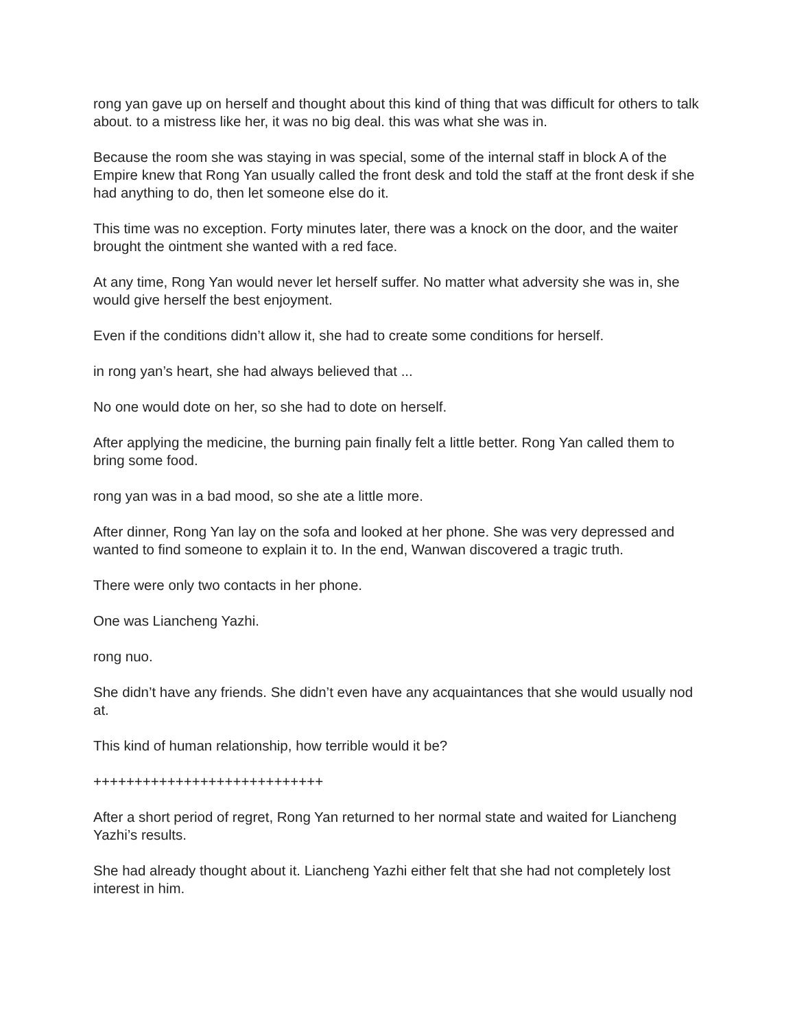rong yan gave up on herself and thought about this kind of thing that was difficult for others to talk about. to a mistress like her, it was no big deal. this was what she was in.
Because the room she was staying in was special, some of the internal staff in block A of the Empire knew that Rong Yan usually called the front desk and told the staff at the front desk if she had anything to do, then let someone else do it.
This time was no exception. Forty minutes later, there was a knock on the door, and the waiter brought the ointment she wanted with a red face.
At any time, Rong Yan would never let herself suffer. No matter what adversity she was in, she would give herself the best enjoyment.
Even if the conditions didn’t allow it, she had to create some conditions for herself.
in rong yan’s heart, she had always believed that ...
No one would dote on her, so she had to dote on herself.
After applying the medicine, the burning pain finally felt a little better. Rong Yan called them to bring some food.
rong yan was in a bad mood, so she ate a little more.
After dinner, Rong Yan lay on the sofa and looked at her phone. She was very depressed and wanted to find someone to explain it to. In the end, Wanwan discovered a tragic truth.
There were only two contacts in her phone.
One was Liancheng Yazhi.
rong nuo.
She didn’t have any friends. She didn’t even have any acquaintances that she would usually nod at.
This kind of human relationship, how terrible would it be?
++++++++++++++++++++++++++++
After a short period of regret, Rong Yan returned to her normal state and waited for Liancheng Yazhi’s results.
She had already thought about it. Liancheng Yazhi either felt that she had not completely lost interest in him.